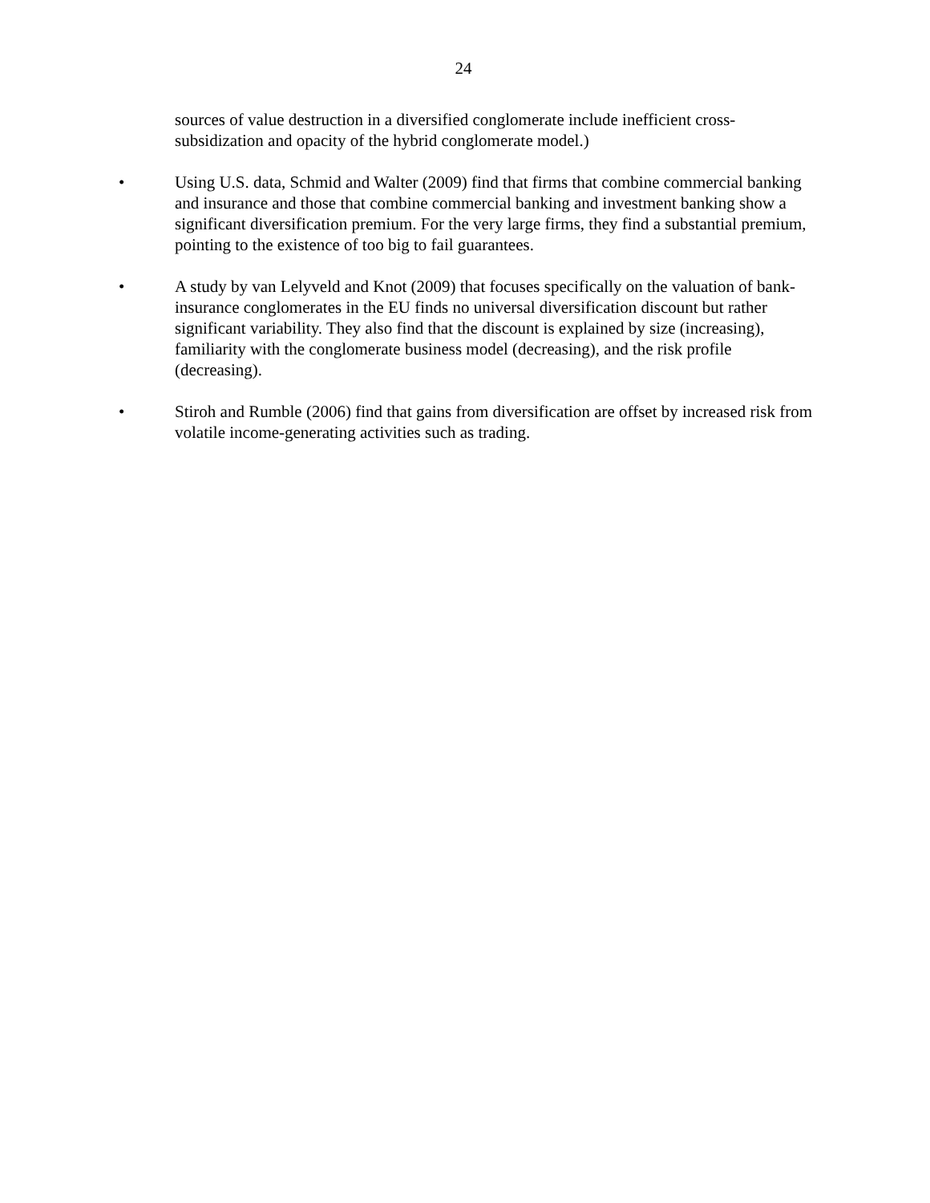24
sources of value destruction in a diversified conglomerate include inefficient cross-subsidization and opacity of the hybrid conglomerate model.)
• Using U.S. data, Schmid and Walter (2009) find that firms that combine commercial banking and insurance and those that combine commercial banking and investment banking show a significant diversification premium. For the very large firms, they find a substantial premium, pointing to the existence of too big to fail guarantees.
• A study by van Lelyveld and Knot (2009) that focuses specifically on the valuation of bank-insurance conglomerates in the EU finds no universal diversification discount but rather significant variability. They also find that the discount is explained by size (increasing), familiarity with the conglomerate business model (decreasing), and the risk profile (decreasing).
• Stiroh and Rumble (2006) find that gains from diversification are offset by increased risk from volatile income-generating activities such as trading.